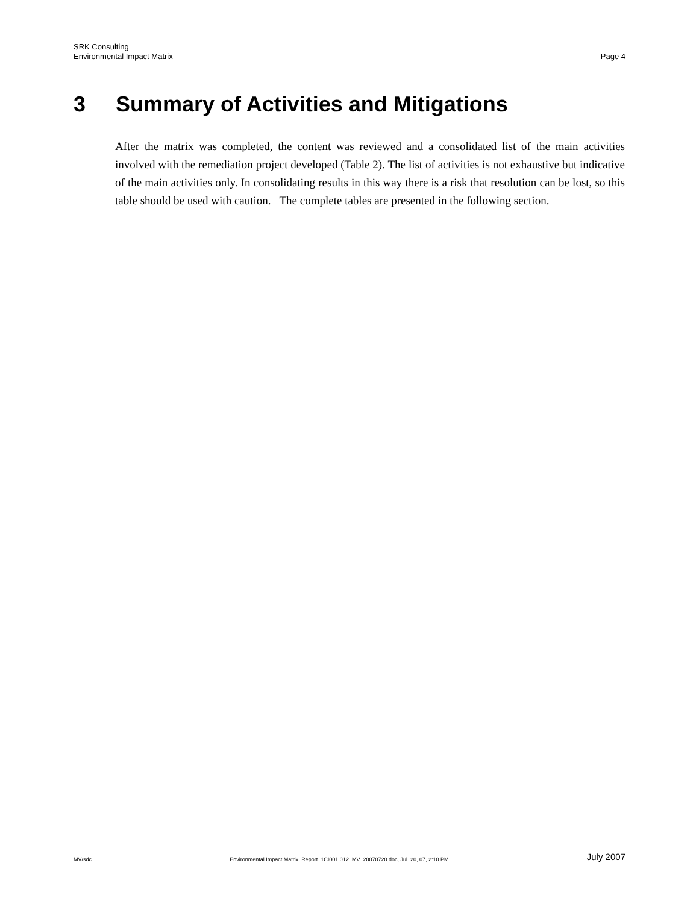SRK Consulting
Environmental Impact Matrix Page 4
3 Summary of Activities and Mitigations
After the matrix was completed, the content was reviewed and a consolidated list of the main activities involved with the remediation project developed (Table 2). The list of activities is not exhaustive but indicative of the main activities only. In consolidating results in this way there is a risk that resolution can be lost, so this table should be used with caution. The complete tables are presented in the following section.
MV/sdc Environmental Impact Matrix_Report_1CI001.012_MV_20070720.doc, Jul. 20, 07, 2:10 PM July 2007